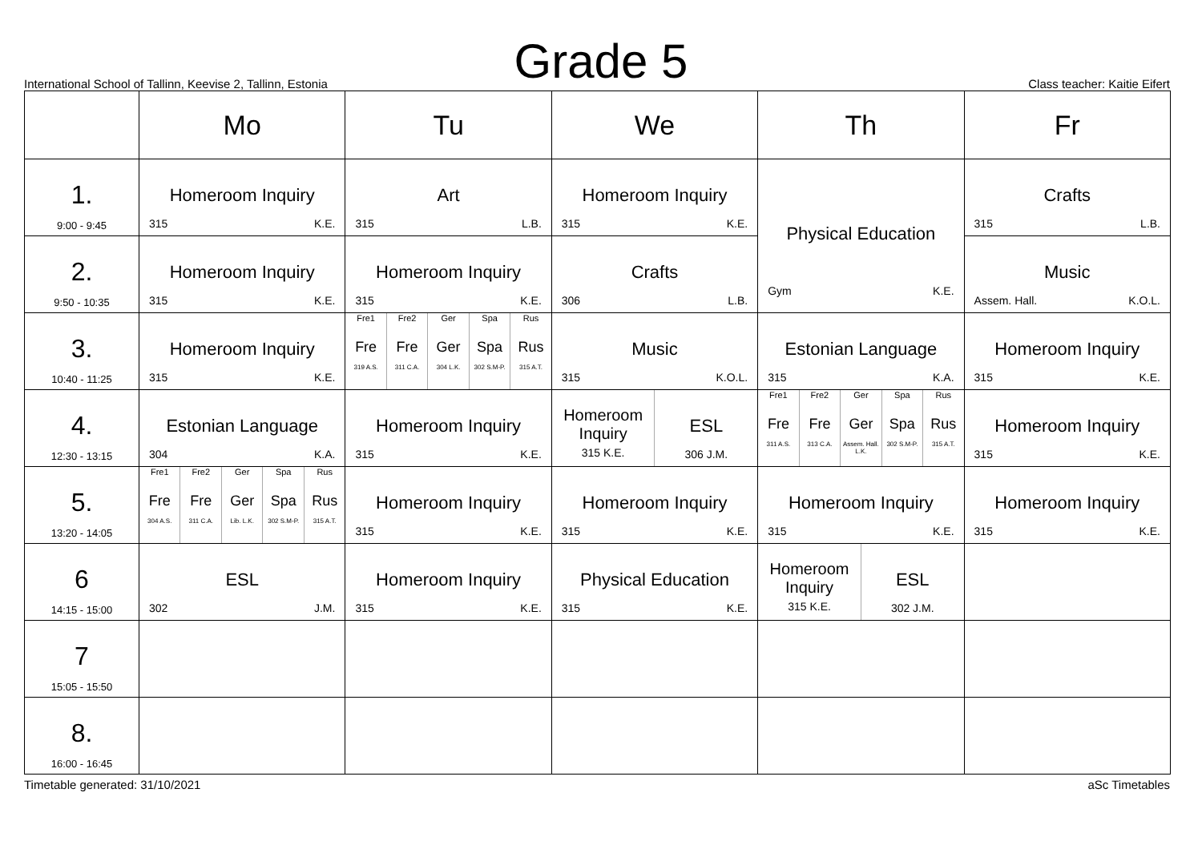Grade 5
International School of Tallinn, Keevise 2, Tallinn, Estonia Class teacher: Kaitie Eifert
| | Mo | Tu | We | Th | Fr |
| --- | --- | --- | --- | --- | --- |
| 1. 9:00 - 9:45 | Homeroom Inquiry 315 K.E. | Art 315 L.B. | Homeroom Inquiry 315 K.E. | Physical Education Gym K.E. | Crafts 315 L.B. |
| 2. 9:50 - 10:35 | Homeroom Inquiry 315 K.E. | Homeroom Inquiry 315 K.E. | Crafts 306 L.B. | | Music Assem. Hall. K.O.L. |
| 3. 10:40 - 11:25 | Homeroom Inquiry 315 K.E. | Fre1 Fre 319 A.S. Fre2 Fre 311 C.A. Ger Ger 304 L.K. Spa Spa 302 S.M-P. Rus Rus 315 A.T. | Music 315 K.O.L. | Estonian Language 315 K.A. | Homeroom Inquiry 315 K.E. |
| 4. 12:30 - 13:15 | Estonian Language 304 K.A. | Homeroom Inquiry 315 K.E. | Homeroom Inquiry 315 K.E. ESL 306 J.M. | Fre1 Fre 311 A.S. Fre2 Fre 313 C.A. Ger Ger Assem. Hall. L.K. Spa Spa 302 S.M-P. Rus Rus 315 A.T. | Homeroom Inquiry 315 K.E. |
| 5. 13:20 - 14:05 | Fre1 Fre 304 A.S. Fre2 Fre 311 C.A. Ger Ger Lib. L.K. Spa Spa 302 S.M-P. Rus Rus 315 A.T. | Homeroom Inquiry 315 K.E. | Homeroom Inquiry 315 K.E. | Homeroom Inquiry 315 K.E. | Homeroom Inquiry 315 K.E. |
| 6 14:15 - 15:00 | ESL 302 J.M. | Homeroom Inquiry 315 K.E. | Physical Education 315 K.E. | Homeroom Inquiry 315 K.E. ESL 302 J.M. | |
| 7 15:05 - 15:50 | | | | | |
| 8. 16:00 - 16:45 | | | | | |
Timetable generated: 31/10/2021 aSc Timetables